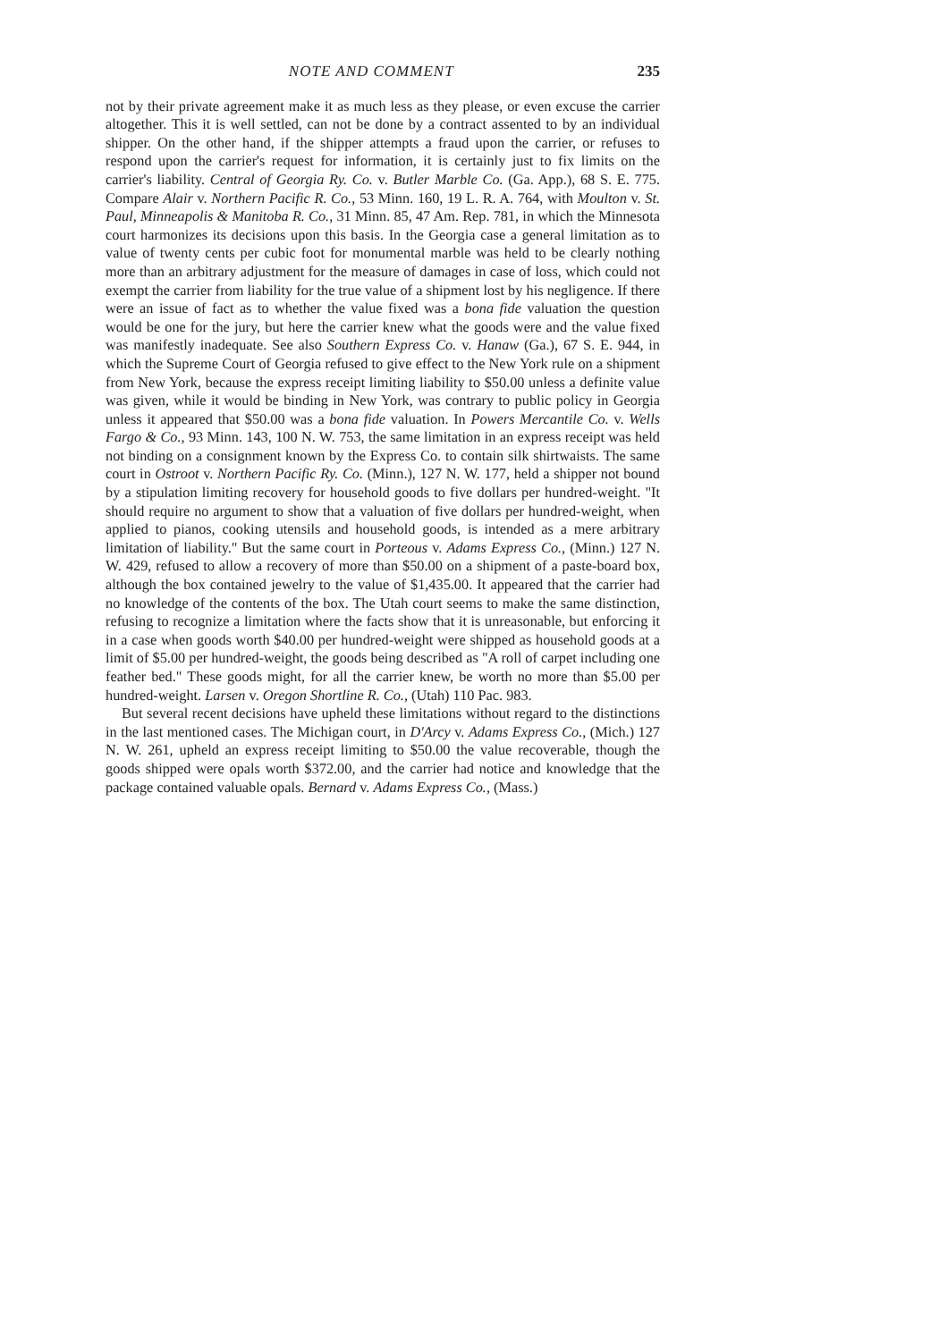NOTE AND COMMENT 235
not by their private agreement make it as much less as they please, or even excuse the carrier altogether. This it is well settled, can not be done by a contract assented to by an individual shipper. On the other hand, if the shipper attempts a fraud upon the carrier, or refuses to respond upon the carrier's request for information, it is certainly just to fix limits on the carrier's liability. Central of Georgia Ry. Co. v. Butler Marble Co. (Ga. App.), 68 S. E. 775. Compare Alair v. Northern Pacific R. Co., 53 Minn. 160, 19 L. R. A. 764, with Moulton v. St. Paul, Minneapolis & Manitoba R. Co., 31 Minn. 85, 47 Am. Rep. 781, in which the Minnesota court harmonizes its decisions upon this basis. In the Georgia case a general limitation as to value of twenty cents per cubic foot for monumental marble was held to be clearly nothing more than an arbitrary adjustment for the measure of damages in case of loss, which could not exempt the carrier from liability for the true value of a shipment lost by his negligence. If there were an issue of fact as to whether the value fixed was a bona fide valuation the question would be one for the jury, but here the carrier knew what the goods were and the value fixed was manifestly inadequate. See also Southern Express Co. v. Hanaw (Ga.), 67 S. E. 944, in which the Supreme Court of Georgia refused to give effect to the New York rule on a shipment from New York, because the express receipt limiting liability to $50.00 unless a definite value was given, while it would be binding in New York, was contrary to public policy in Georgia unless it appeared that $50.00 was a bona fide valuation. In Powers Mercantile Co. v. Wells Fargo & Co., 93 Minn. 143, 100 N. W. 753, the same limitation in an express receipt was held not binding on a consignment known by the Express Co. to contain silk shirtwaists. The same court in Ostroot v. Northern Pacific Ry. Co. (Minn.), 127 N. W. 177, held a shipper not bound by a stipulation limiting recovery for household goods to five dollars per hundred-weight. "It should require no argument to show that a valuation of five dollars per hundred-weight, when applied to pianos, cooking utensils and household goods, is intended as a mere arbitrary limitation of liability." But the same court in Porteous v. Adams Express Co., (Minn.) 127 N. W. 429, refused to allow a recovery of more than $50.00 on a shipment of a paste-board box, although the box contained jewelry to the value of $1,435.00. It appeared that the carrier had no knowledge of the contents of the box. The Utah court seems to make the same distinction, refusing to recognize a limitation where the facts show that it is unreasonable, but enforcing it in a case when goods worth $40.00 per hundred-weight were shipped as household goods at a limit of $5.00 per hundred-weight, the goods being described as "A roll of carpet including one feather bed." These goods might, for all the carrier knew, be worth no more than $5.00 per hundred-weight. Larsen v. Oregon Shortline R. Co., (Utah) 110 Pac. 983.
But several recent decisions have upheld these limitations without regard to the distinctions in the last mentioned cases. The Michigan court, in D'Arcy v. Adams Express Co., (Mich.) 127 N. W. 261, upheld an express receipt limiting to $50.00 the value recoverable, though the goods shipped were opals worth $372.00, and the carrier had notice and knowledge that the package contained valuable opals. Bernard v. Adams Express Co., (Mass.)